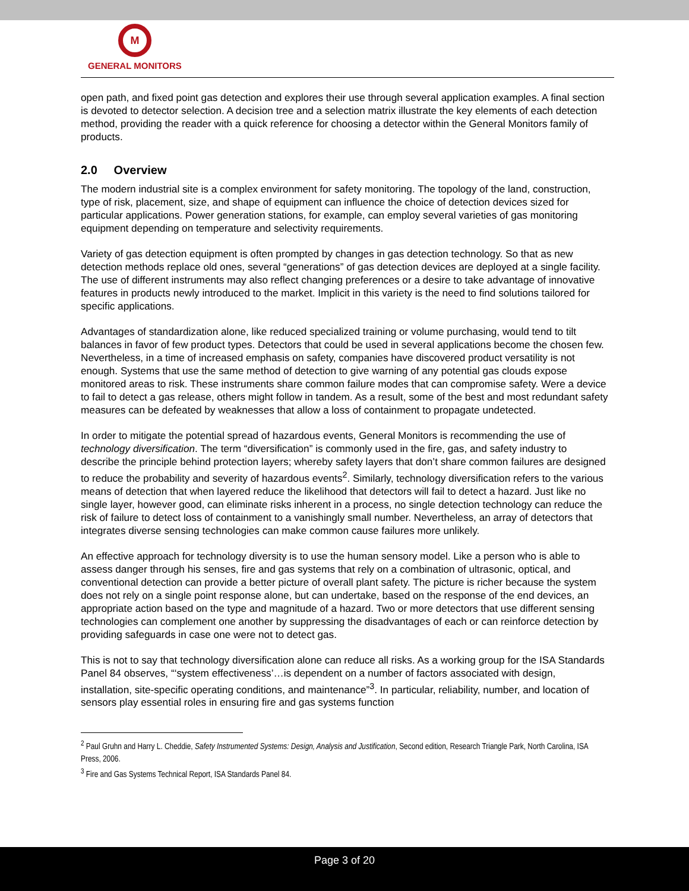M
GENERAL MONITORS
open path, and fixed point gas detection and explores their use through several application examples. A final section is devoted to detector selection. A decision tree and a selection matrix illustrate the key elements of each detection method, providing the reader with a quick reference for choosing a detector within the General Monitors family of products.
2.0 Overview
The modern industrial site is a complex environment for safety monitoring. The topology of the land, construction, type of risk, placement, size, and shape of equipment can influence the choice of detection devices sized for particular applications. Power generation stations, for example, can employ several varieties of gas monitoring equipment depending on temperature and selectivity requirements.
Variety of gas detection equipment is often prompted by changes in gas detection technology. So that as new detection methods replace old ones, several “generations” of gas detection devices are deployed at a single facility. The use of different instruments may also reflect changing preferences or a desire to take advantage of innovative features in products newly introduced to the market. Implicit in this variety is the need to find solutions tailored for specific applications.
Advantages of standardization alone, like reduced specialized training or volume purchasing, would tend to tilt balances in favor of few product types. Detectors that could be used in several applications become the chosen few. Nevertheless, in a time of increased emphasis on safety, companies have discovered product versatility is not enough. Systems that use the same method of detection to give warning of any potential gas clouds expose monitored areas to risk. These instruments share common failure modes that can compromise safety. Were a device to fail to detect a gas release, others might follow in tandem. As a result, some of the best and most redundant safety measures can be defeated by weaknesses that allow a loss of containment to propagate undetected.
In order to mitigate the potential spread of hazardous events, General Monitors is recommending the use of technology diversification. The term “diversification” is commonly used in the fire, gas, and safety industry to describe the principle behind protection layers; whereby safety layers that don’t share common failures are designed to reduce the probability and severity of hazardous events<sup>2</sup>. Similarly, technology diversification refers to the various means of detection that when layered reduce the likelihood that detectors will fail to detect a hazard. Just like no single layer, however good, can eliminate risks inherent in a process, no single detection technology can reduce the risk of failure to detect loss of containment to a vanishingly small number. Nevertheless, an array of detectors that integrates diverse sensing technologies can make common cause failures more unlikely.
An effective approach for technology diversity is to use the human sensory model. Like a person who is able to assess danger through his senses, fire and gas systems that rely on a combination of ultrasonic, optical, and conventional detection can provide a better picture of overall plant safety. The picture is richer because the system does not rely on a single point response alone, but can undertake, based on the response of the end devices, an appropriate action based on the type and magnitude of a hazard. Two or more detectors that use different sensing technologies can complement one another by suppressing the disadvantages of each or can reinforce detection by providing safeguards in case one were not to detect gas.
This is not to say that technology diversification alone can reduce all risks. As a working group for the ISA Standards Panel 84 observes, “‘system effectiveness’…is dependent on a number of factors associated with design, installation, site-specific operating conditions, and maintenance”<sup>3</sup>. In particular, reliability, number, and location of sensors play essential roles in ensuring fire and gas systems function
<sup>2</sup> Paul Gruhn and Harry L. Cheddie, Safety Instrumented Systems: Design, Analysis and Justification, Second edition, Research Triangle Park, North Carolina, ISA Press, 2006.
<sup>3</sup> Fire and Gas Systems Technical Report, ISA Standards Panel 84.
Page 3 of 20